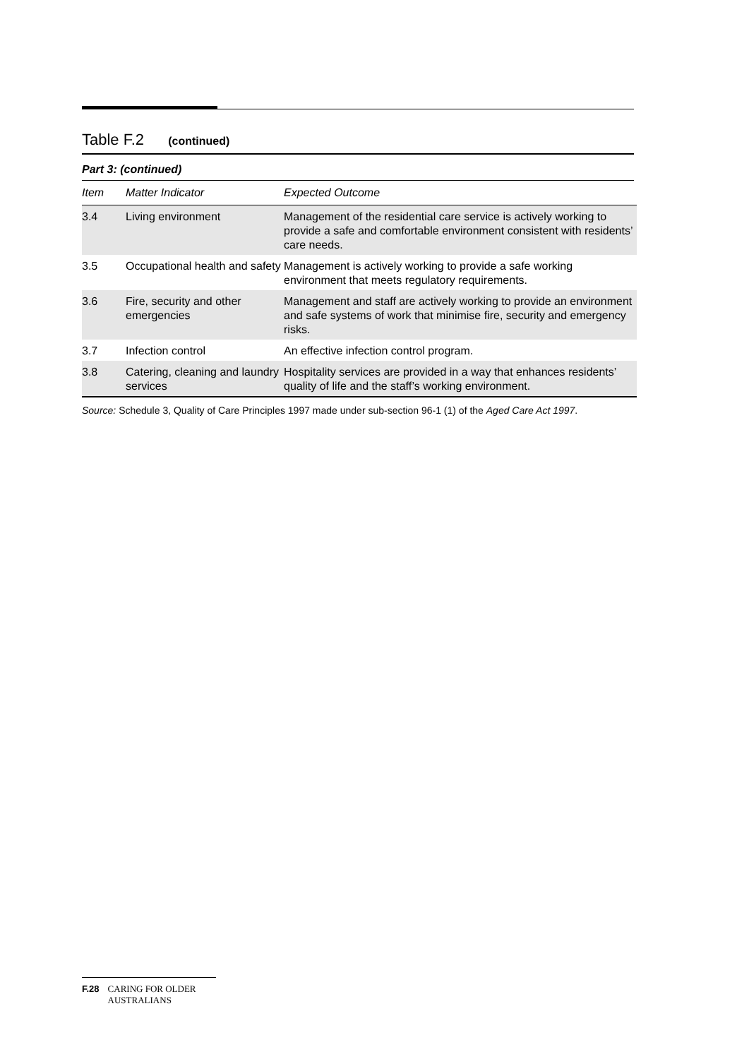Table F.2 (continued)
Part 3: (continued)
| Item | Matter Indicator | Expected Outcome |
| --- | --- | --- |
| 3.4 | Living environment | Management of the residential care service is actively working to provide a safe and comfortable environment consistent with residents’ care needs. |
| 3.5 | Occupational health and safety | Management is actively working to provide a safe working environment that meets regulatory requirements. |
| 3.6 | Fire, security and other emergencies | Management and staff are actively working to provide an environment and safe systems of work that minimise fire, security and emergency risks. |
| 3.7 | Infection control | An effective infection control program. |
| 3.8 | Catering, cleaning and laundry services | Hospitality services are provided in a way that enhances residents’ quality of life and the staff’s working environment. |
Source: Schedule 3, Quality of Care Principles 1997 made under sub-section 96-1 (1) of the Aged Care Act 1997.
F.28 CARING FOR OLDER AUSTRALIANS